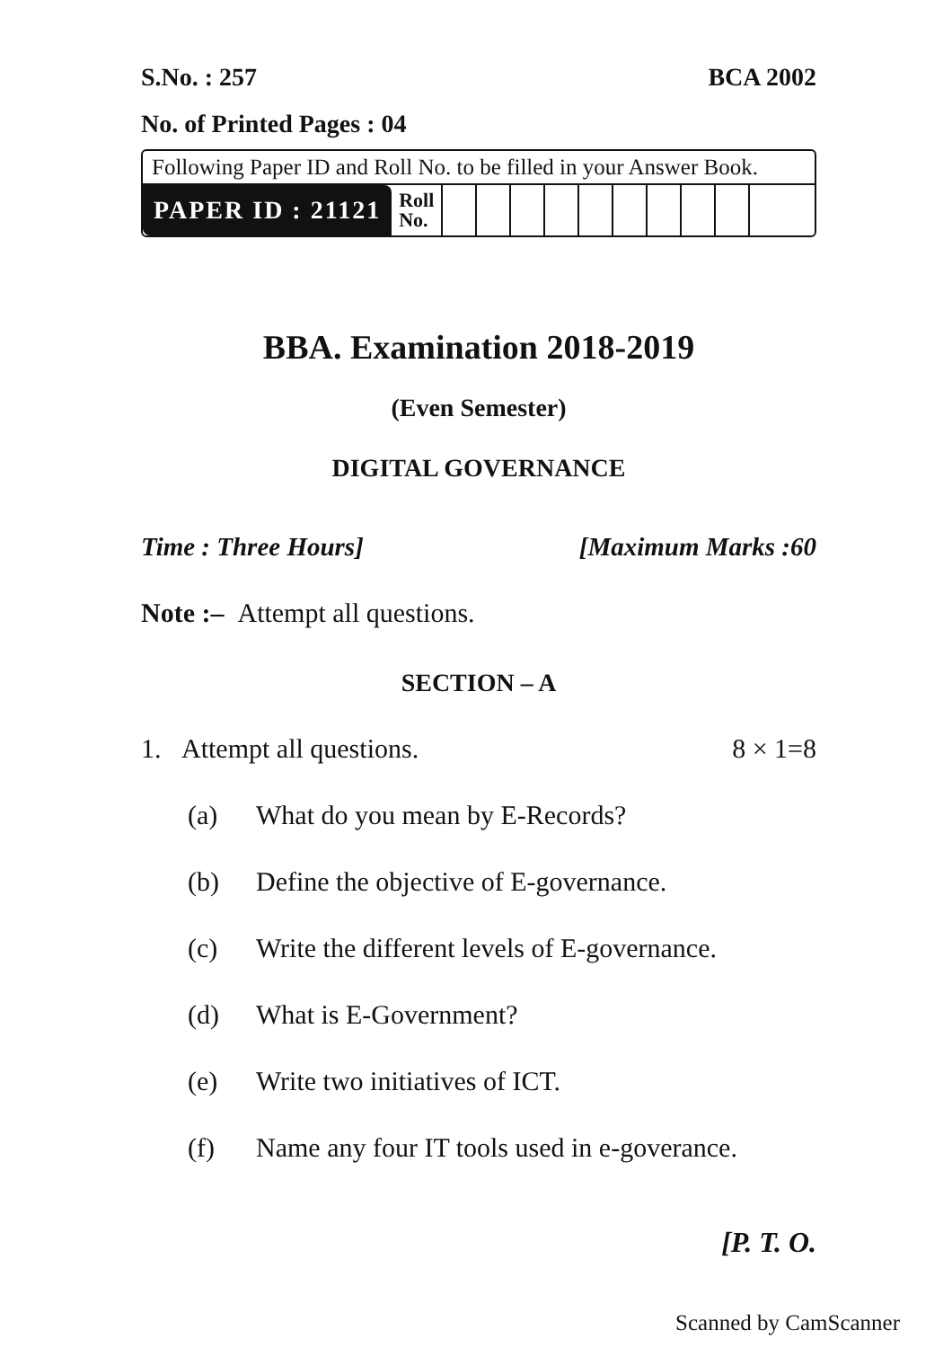S.No. : 257 BCA 2002
No. of Printed Pages : 04
Following Paper ID and Roll No. to be filled in your Answer Book.
| PAPER ID : 21121 | Roll No. | | | | | | | | | | |
BBA. Examination 2018-2019
(Even Semester)
DIGITAL GOVERNANCE
Time : Three Hours] [Maximum Marks :60
Note :– Attempt all questions.
SECTION – A
1. Attempt all questions. 8 × 1=8
(a) What do you mean by E-Records?
(b) Define the objective of E-governance.
(c) Write the different levels of E-governance.
(d) What is E-Government?
(e) Write two initiatives of ICT.
(f) Name any four IT tools used in e-goverance.
[P. T. O.
Scanned by CamScanner